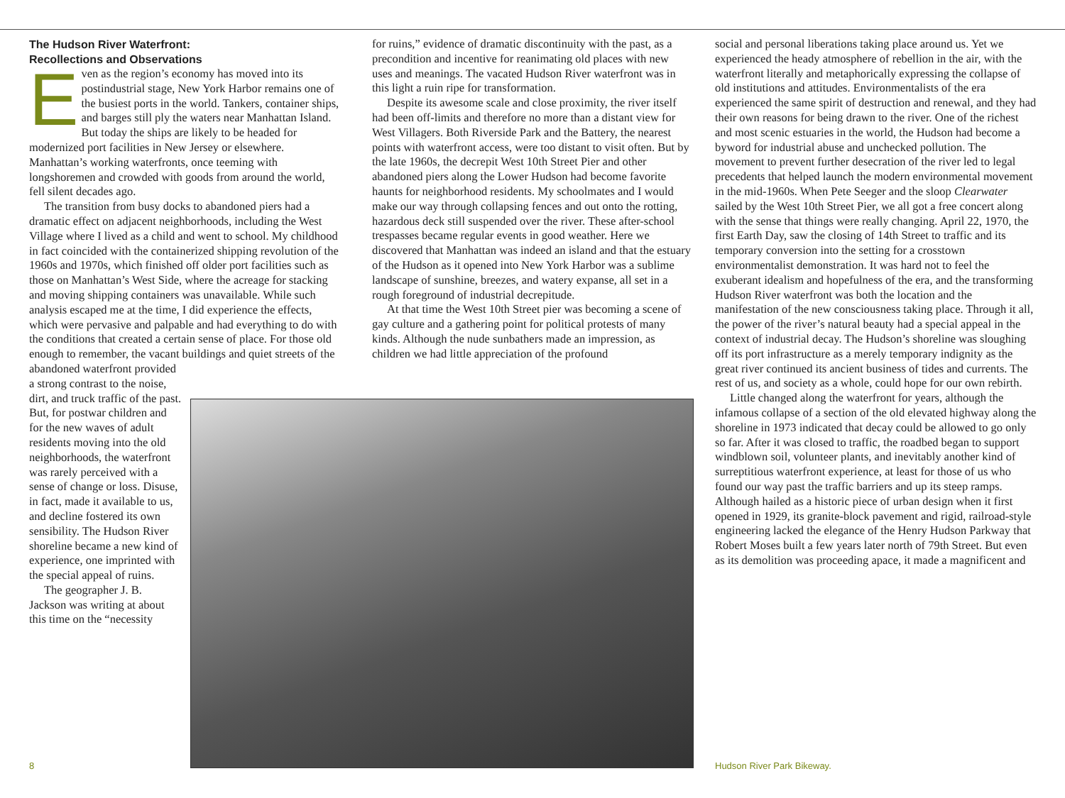The Hudson River Waterfront:
Recollections and Observations
Even as the region’s economy has moved into its postindustrial stage, New York Harbor remains one of the busiest ports in the world. Tankers, container ships, and barges still ply the waters near Manhattan Island. But today the ships are likely to be headed for modernized port facilities in New Jersey or elsewhere. Manhattan’s working waterfronts, once teeming with longshoremen and crowded with goods from around the world, fell silent decades ago.
The transition from busy docks to abandoned piers had a dramatic effect on adjacent neighborhoods, including the West Village where I lived as a child and went to school. My childhood in fact coincided with the containerized shipping revolution of the 1960s and 1970s, which finished off older port facilities such as those on Manhattan’s West Side, where the acreage for stacking and moving shipping containers was unavailable. While such analysis escaped me at the time, I did experience the effects, which were pervasive and palpable and had everything to do with the conditions that created a certain sense of place. For those old enough to remember, the vacant buildings and quiet streets of the
abandoned waterfront provided a strong contrast to the noise, dirt, and truck traffic of the past. But, for postwar children and for the new waves of adult residents moving into the old neighborhoods, the waterfront was rarely perceived with a sense of change or loss. Disuse, in fact, made it available to us, and decline fostered its own sensibility. The Hudson River shoreline became a new kind of experience, one imprinted with the special appeal of ruins.
The geographer J. B. Jackson was writing at about this time on the “necessity
for ruins,” evidence of dramatic discontinuity with the past, as a precondition and incentive for reanimating old places with new uses and meanings. The vacated Hudson River waterfront was in this light a ruin ripe for transformation.
Despite its awesome scale and close proximity, the river itself had been off-limits and therefore no more than a distant view for West Villagers. Both Riverside Park and the Battery, the nearest points with waterfront access, were too distant to visit often. But by the late 1960s, the decrepit West 10th Street Pier and other abandoned piers along the Lower Hudson had become favorite haunts for neighborhood residents. My schoolmates and I would make our way through collapsing fences and out onto the rotting, hazardous deck still suspended over the river. These after-school trespasses became regular events in good weather. Here we discovered that Manhattan was indeed an island and that the estuary of the Hudson as it opened into New York Harbor was a sublime landscape of sunshine, breezes, and watery expanse, all set in a rough foreground of industrial decrepitude.
At that time the West 10th Street pier was becoming a scene of gay culture and a gathering point for political protests of many kinds. Although the nude sunbathers made an impression, as children we had little appreciation of the profound
social and personal liberations taking place around us. Yet we experienced the heady atmosphere of rebellion in the air, with the waterfront literally and metaphorically expressing the collapse of old institutions and attitudes. Environmentalists of the era experienced the same spirit of destruction and renewal, and they had their own reasons for being drawn to the river. One of the richest and most scenic estuaries in the world, the Hudson had become a byword for industrial abuse and unchecked pollution. The movement to prevent further desecration of the river led to legal precedents that helped launch the modern environmental movement in the mid-1960s. When Pete Seeger and the sloop Clearwater sailed by the West 10th Street Pier, we all got a free concert along with the sense that things were really changing. April 22, 1970, the first Earth Day, saw the closing of 14th Street to traffic and its temporary conversion into the setting for a crosstown environmentalist demonstration. It was hard not to feel the exuberant idealism and hopefulness of the era, and the transforming Hudson River waterfront was both the location and the manifestation of the new consciousness taking place. Through it all, the power of the river’s natural beauty had a special appeal in the context of industrial decay. The Hudson’s shoreline was sloughing off its port infrastructure as a merely temporary indignity as the great river continued its ancient business of tides and currents. The rest of us, and society as a whole, could hope for our own rebirth.
Little changed along the waterfront for years, although the infamous collapse of a section of the old elevated highway along the shoreline in 1973 indicated that decay could be allowed to go only so far. After it was closed to traffic, the roadbed began to support windblown soil, volunteer plants, and inevitably another kind of surreptitious waterfront experience, at least for those of us who found our way past the traffic barriers and up its steep ramps. Although hailed as a historic piece of urban design when it first opened in 1929, its granite-block pavement and rigid, railroad-style engineering lacked the elegance of the Henry Hudson Parkway that Robert Moses built a few years later north of 79th Street. But even as its demolition was proceeding apace, it made a magnificent and
8 Hudson River Park Bikeway.